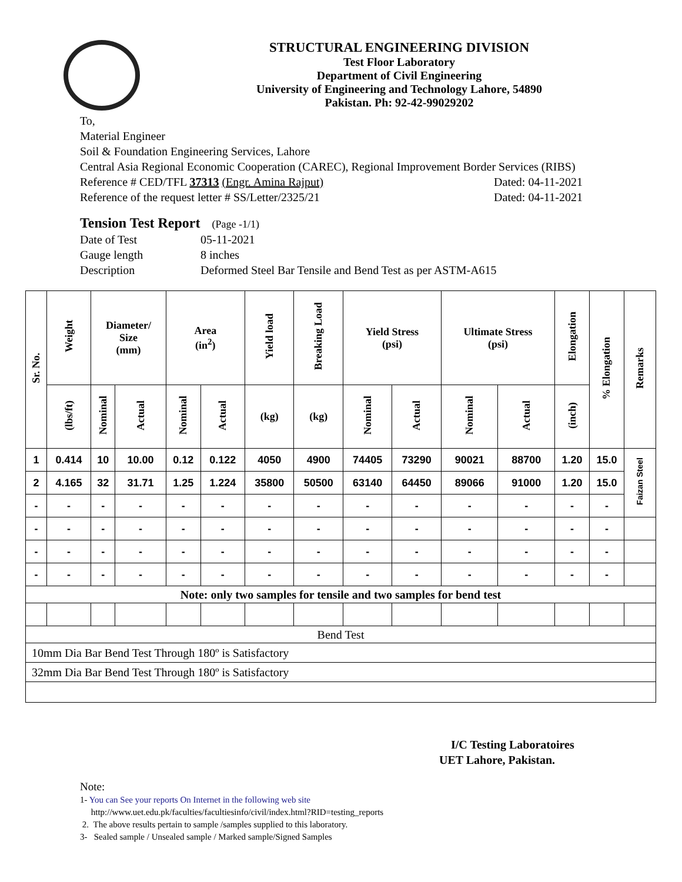STRUCTURAL ENGINEERING DIVISION
Test Floor Laboratory
Department of Civil Engineering
University of Engineering and Technology Lahore, 54890
Pakistan. Ph: 92-42-99029202
To,
Material Engineer
Soil & Foundation Engineering Services, Lahore
Central Asia Regional Economic Cooperation (CAREC), Regional Improvement Border Services (RIBS)
Reference # CED/TFL 37313 (Engr. Amina Rajput) Dated: 04-11-2021
Reference of the request letter # SS/Letter/2325/21 Dated: 04-11-2021
Tension Test Report (Page -1/1)
| Date of Test | 05-11-2021 |
| Gauge length | 8 inches |
| Description | Deformed Steel Bar Tensile and Bend Test as per ASTM-A615 |
| Sr. No. | Weight | Diameter/ Size (mm) | | Area (in<sup>2</sup>) | | Yield load | Breaking Load | Yield Stress (psi) | | Ultimate Stress (psi) | | Elongation | % Elongation | Remarks |
| --- | --- | --- | --- | --- | --- | --- | --- | --- | --- | --- | --- | --- | --- | --- |
| | (lbs/ft) | Nominal | Actual | Nominal | Actual | (kg) | (kg) | Nominal | Actual | Nominal | Actual | (inch) | | |
| 1 | 0.414 | 10 | 10.00 | 0.12 | 0.122 | 4050 | 4900 | 74405 | 73290 | 90021 | 88700 | 1.20 | 15.0 | Faizan Steel |
| 2 | 4.165 | 32 | 31.71 | 1.25 | 1.224 | 35800 | 50500 | 63140 | 64450 | 89066 | 91000 | 1.20 | 15.0 | |
| - | - | - | - | - | - | - | - | - | - | - | - | - | - | |
| - | - | - | - | - | - | - | - | - | - | - | - | - | - | |
| - | - | - | - | - | - | - | - | - | - | - | - | - | - | |
| - | - | - | - | - | - | - | - | - | - | - | - | - | - | |
| Note: only two samples for tensile and two samples for bend test | | | | | | | | | | | | | | |
| Bend Test | | | | | | | | | | | | | | |
| 10mm Dia Bar Bend Test Through 180º is Satisfactory | | | | | | | | | | | | | | |
| 32mm Dia Bar Bend Test Through 180º is Satisfactory | | | | | | | | | | | | | | |
I/C Testing Laboratoires
UET Lahore, Pakistan.
Note:
1- You can See your reports On Internet in the following web site
http://www.uet.edu.pk/faculties/facultiesinfo/civil/index.html?RID=testing_reports
2. The above results pertain to sample /samples supplied to this laboratory.
3- Sealed sample / Unsealed sample / Marked sample/Signed Samples